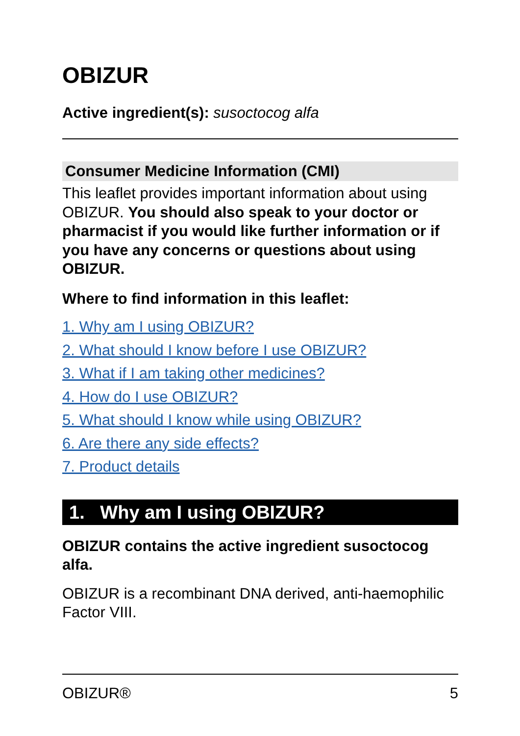OBIZUR
Active ingredient(s): susoctocog alfa
Consumer Medicine Information (CMI)
This leaflet provides important information about using OBIZUR. You should also speak to your doctor or pharmacist if you would like further information or if you have any concerns or questions about using OBIZUR.
Where to find information in this leaflet:
1. Why am I using OBIZUR?
2. What should I know before I use OBIZUR?
3. What if I am taking other medicines?
4. How do I use OBIZUR?
5. What should I know while using OBIZUR?
6. Are there any side effects?
7. Product details
1. Why am I using OBIZUR?
OBIZUR contains the active ingredient susoctocog alfa.
OBIZUR is a recombinant DNA derived, anti-haemophilic Factor VIII.
OBIZUR® 5